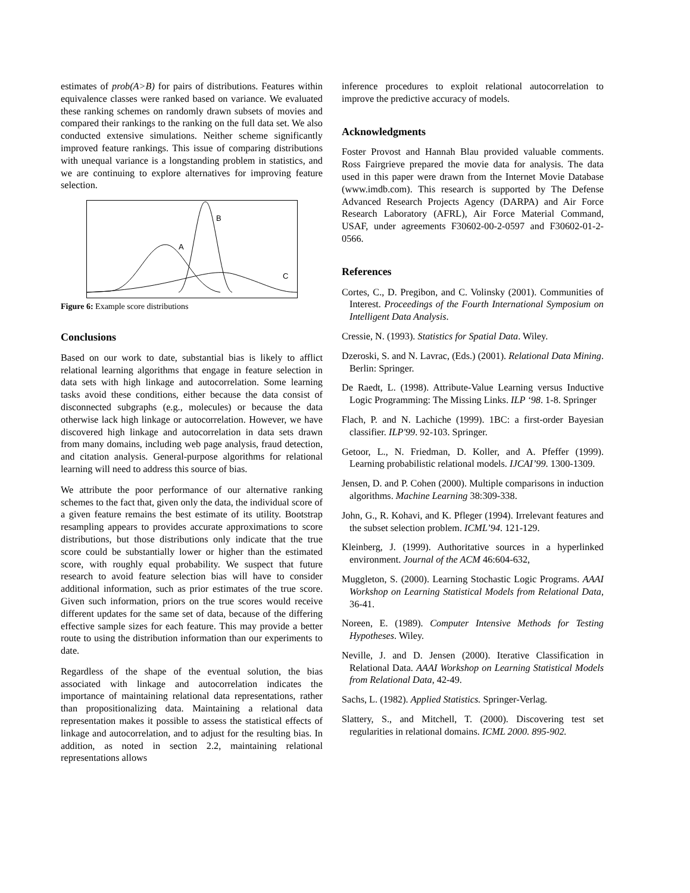estimates of prob(A>B) for pairs of distributions. Features within equivalence classes were ranked based on variance. We evaluated these ranking schemes on randomly drawn subsets of movies and compared their rankings to the ranking on the full data set. We also conducted extensive simulations. Neither scheme significantly improved feature rankings. This issue of comparing distributions with unequal variance is a longstanding problem in statistics, and we are continuing to explore alternatives for improving feature selection.
A
B
C
Figure 6: Example score distributions
Conclusions
Based on our work to date, substantial bias is likely to afflict relational learning algorithms that engage in feature selection in data sets with high linkage and autocorrelation. Some learning tasks avoid these conditions, either because the data consist of disconnected subgraphs (e.g., molecules) or because the data otherwise lack high linkage or autocorrelation. However, we have discovered high linkage and autocorrelation in data sets drawn from many domains, including web page analysis, fraud detection, and citation analysis. General-purpose algorithms for relational learning will need to address this source of bias.
We attribute the poor performance of our alternative ranking schemes to the fact that, given only the data, the individual score of a given feature remains the best estimate of its utility. Bootstrap resampling appears to provides accurate approximations to score distributions, but those distributions only indicate that the true score could be substantially lower or higher than the estimated score, with roughly equal probability. We suspect that future research to avoid feature selection bias will have to consider additional information, such as prior estimates of the true score. Given such information, priors on the true scores would receive different updates for the same set of data, because of the differing effective sample sizes for each feature. This may provide a better route to using the distribution information than our experiments to date.
Regardless of the shape of the eventual solution, the bias associated with linkage and autocorrelation indicates the importance of maintaining relational data representations, rather than propositionalizing data. Maintaining a relational data representation makes it possible to assess the statistical effects of linkage and autocorrelation, and to adjust for the resulting bias. In addition, as noted in section 2.2, maintaining relational representations allows
inference procedures to exploit relational autocorrelation to improve the predictive accuracy of models.
Acknowledgments
Foster Provost and Hannah Blau provided valuable comments. Ross Fairgrieve prepared the movie data for analysis. The data used in this paper were drawn from the Internet Movie Database (www.imdb.com). This research is supported by The Defense Advanced Research Projects Agency (DARPA) and Air Force Research Laboratory (AFRL), Air Force Material Command, USAF, under agreements F30602-00-2-0597 and F30602-01-2-0566.
References
Cortes, C., D. Pregibon, and C. Volinsky (2001). Communities of Interest. Proceedings of the Fourth International Symposium on Intelligent Data Analysis.
Cressie, N. (1993). Statistics for Spatial Data. Wiley.
Dzeroski, S. and N. Lavrac, (Eds.) (2001). Relational Data Mining. Berlin: Springer.
De Raedt, L. (1998). Attribute-Value Learning versus Inductive Logic Programming: The Missing Links. ILP ‘98. 1-8. Springer
Flach, P. and N. Lachiche (1999). 1BC: a first-order Bayesian classifier. ILP'99. 92-103. Springer.
Getoor, L., N. Friedman, D. Koller, and A. Pfeffer (1999). Learning probabilistic relational models. IJCAI’99. 1300-1309.
Jensen, D. and P. Cohen (2000). Multiple comparisons in induction algorithms. Machine Learning 38:309-338.
John, G., R. Kohavi, and K. Pfleger (1994). Irrelevant features and the subset selection problem. ICML’94. 121-129.
Kleinberg, J. (1999). Authoritative sources in a hyperlinked environment. Journal of the ACM 46:604-632,
Muggleton, S. (2000). Learning Stochastic Logic Programs. AAAI Workshop on Learning Statistical Models from Relational Data, 36-41.
Noreen, E. (1989). Computer Intensive Methods for Testing Hypotheses. Wiley.
Neville, J. and D. Jensen (2000). Iterative Classification in Relational Data. AAAI Workshop on Learning Statistical Models from Relational Data, 42-49.
Sachs, L. (1982). Applied Statistics. Springer-Verlag.
Slattery, S., and Mitchell, T. (2000). Discovering test set regularities in relational domains. ICML 2000. 895-902.